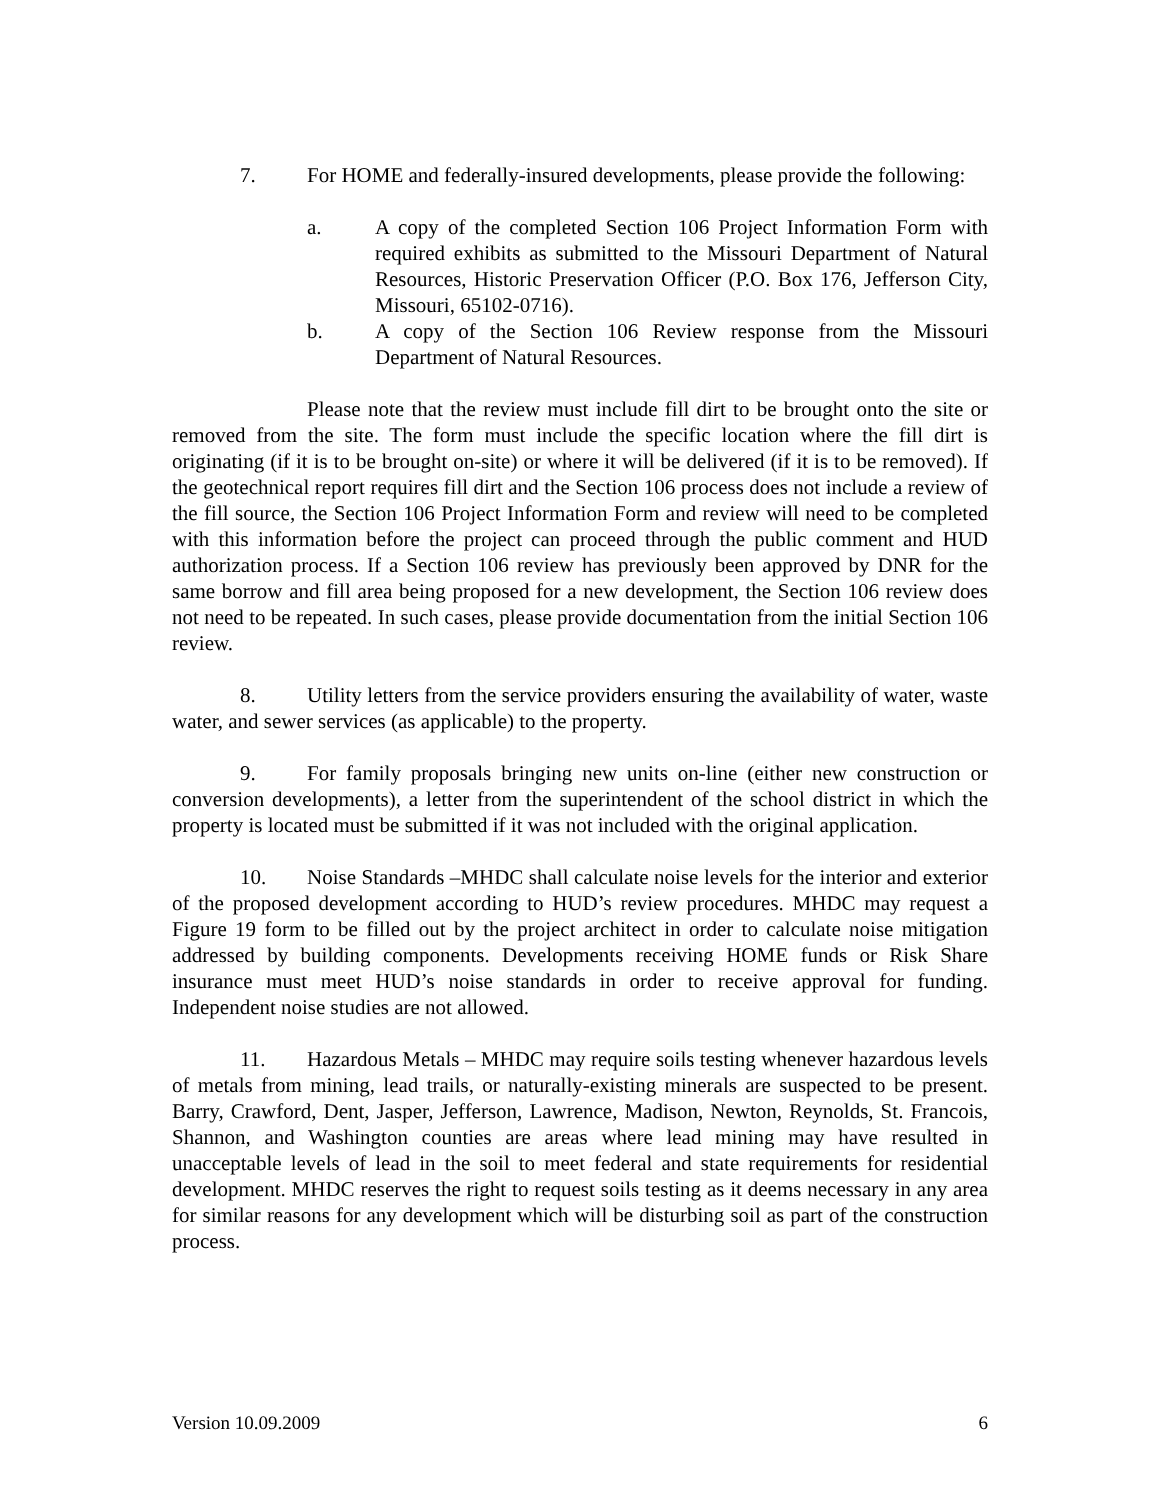7. For HOME and federally-insured developments, please provide the following:
a. A copy of the completed Section 106 Project Information Form with required exhibits as submitted to the Missouri Department of Natural Resources, Historic Preservation Officer (P.O. Box 176, Jefferson City, Missouri, 65102-0716).
b. A copy of the Section 106 Review response from the Missouri Department of Natural Resources.
Please note that the review must include fill dirt to be brought onto the site or removed from the site. The form must include the specific location where the fill dirt is originating (if it is to be brought on-site) or where it will be delivered (if it is to be removed). If the geotechnical report requires fill dirt and the Section 106 process does not include a review of the fill source, the Section 106 Project Information Form and review will need to be completed with this information before the project can proceed through the public comment and HUD authorization process. If a Section 106 review has previously been approved by DNR for the same borrow and fill area being proposed for a new development, the Section 106 review does not need to be repeated. In such cases, please provide documentation from the initial Section 106 review.
8. Utility letters from the service providers ensuring the availability of water, waste water, and sewer services (as applicable) to the property.
9. For family proposals bringing new units on-line (either new construction or conversion developments), a letter from the superintendent of the school district in which the property is located must be submitted if it was not included with the original application.
10. Noise Standards –MHDC shall calculate noise levels for the interior and exterior of the proposed development according to HUD’s review procedures. MHDC may request a Figure 19 form to be filled out by the project architect in order to calculate noise mitigation addressed by building components. Developments receiving HOME funds or Risk Share insurance must meet HUD’s noise standards in order to receive approval for funding. Independent noise studies are not allowed.
11. Hazardous Metals – MHDC may require soils testing whenever hazardous levels of metals from mining, lead trails, or naturally-existing minerals are suspected to be present. Barry, Crawford, Dent, Jasper, Jefferson, Lawrence, Madison, Newton, Reynolds, St. Francois, Shannon, and Washington counties are areas where lead mining may have resulted in unacceptable levels of lead in the soil to meet federal and state requirements for residential development. MHDC reserves the right to request soils testing as it deems necessary in any area for similar reasons for any development which will be disturbing soil as part of the construction process.
Version 10.09.2009 6